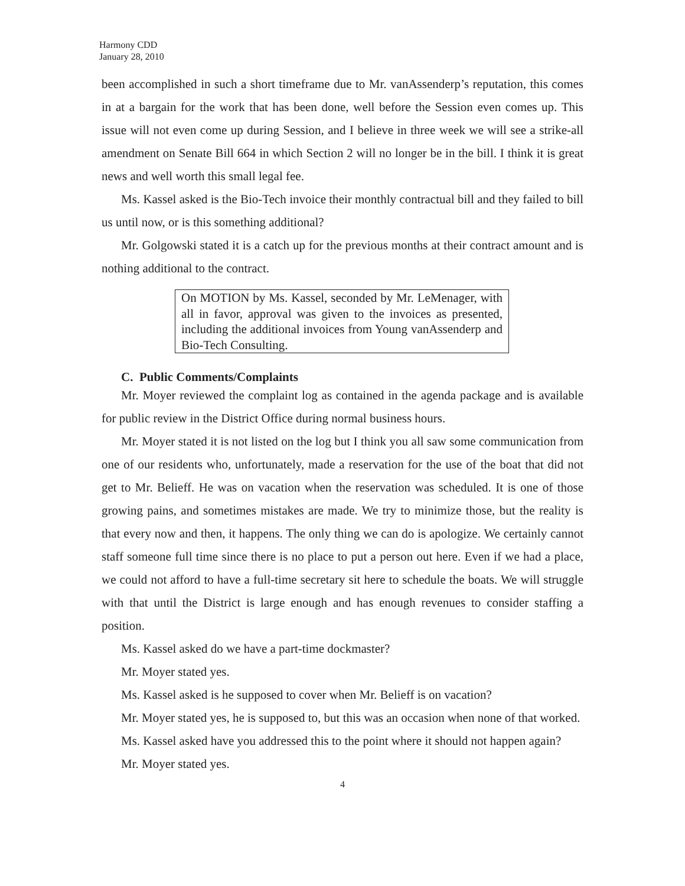Harmony CDD
January 28, 2010
been accomplished in such a short timeframe due to Mr. vanAssenderp’s reputation, this comes in at a bargain for the work that has been done, well before the Session even comes up. This issue will not even come up during Session, and I believe in three week we will see a strike-all amendment on Senate Bill 664 in which Section 2 will no longer be in the bill. I think it is great news and well worth this small legal fee.
Ms. Kassel asked is the Bio-Tech invoice their monthly contractual bill and they failed to bill us until now, or is this something additional?
Mr. Golgowski stated it is a catch up for the previous months at their contract amount and is nothing additional to the contract.
On MOTION by Ms. Kassel, seconded by Mr. LeMenager, with all in favor, approval was given to the invoices as presented, including the additional invoices from Young vanAssenderp and Bio-Tech Consulting.
C. Public Comments/Complaints
Mr. Moyer reviewed the complaint log as contained in the agenda package and is available for public review in the District Office during normal business hours.
Mr. Moyer stated it is not listed on the log but I think you all saw some communication from one of our residents who, unfortunately, made a reservation for the use of the boat that did not get to Mr. Belieff. He was on vacation when the reservation was scheduled. It is one of those growing pains, and sometimes mistakes are made. We try to minimize those, but the reality is that every now and then, it happens. The only thing we can do is apologize. We certainly cannot staff someone full time since there is no place to put a person out here. Even if we had a place, we could not afford to have a full-time secretary sit here to schedule the boats. We will struggle with that until the District is large enough and has enough revenues to consider staffing a position.
Ms. Kassel asked do we have a part-time dockmaster?
Mr. Moyer stated yes.
Ms. Kassel asked is he supposed to cover when Mr. Belieff is on vacation?
Mr. Moyer stated yes, he is supposed to, but this was an occasion when none of that worked.
Ms. Kassel asked have you addressed this to the point where it should not happen again?
Mr. Moyer stated yes.
4